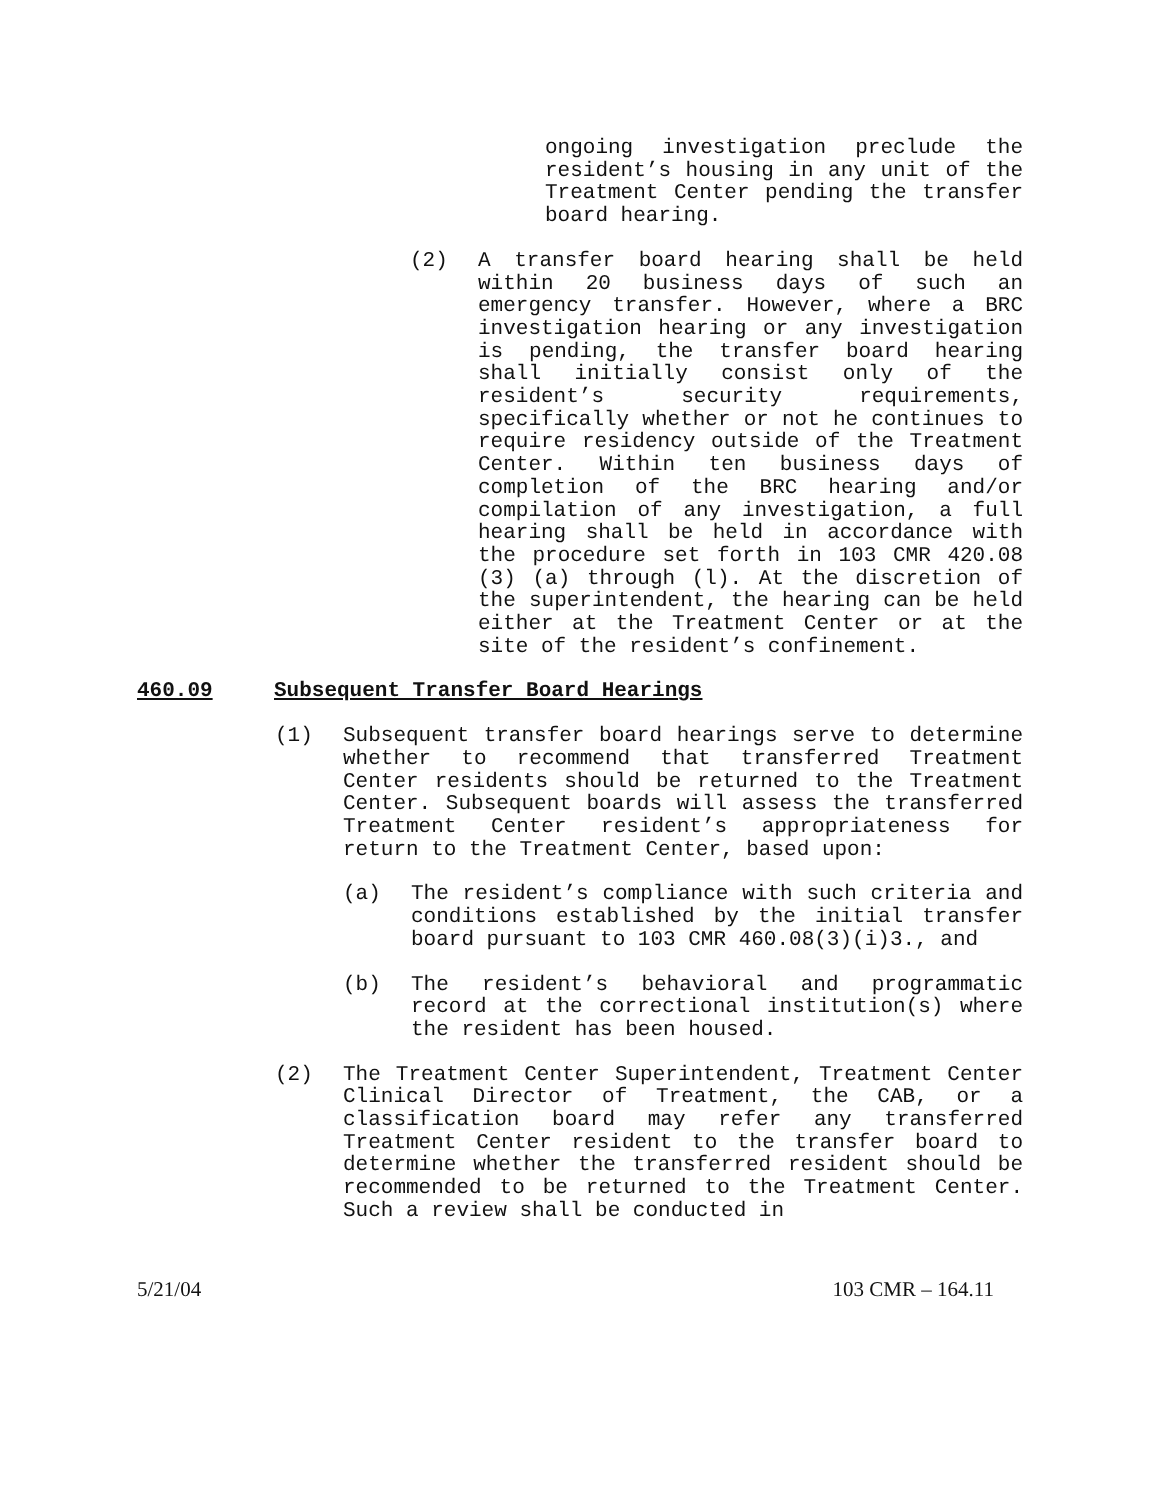ongoing investigation preclude the resident’s housing in any unit of the Treatment Center pending the transfer board hearing.
(2) A transfer board hearing shall be held within 20 business days of such an emergency transfer. However, where a BRC investigation hearing or any investigation is pending, the transfer board hearing shall initially consist only of the resident’s security requirements, specifically whether or not he continues to require residency outside of the Treatment Center. Within ten business days of completion of the BRC hearing and/or compilation of any investigation, a full hearing shall be held in accordance with the procedure set forth in 103 CMR 420.08 (3) (a) through (l). At the discretion of the superintendent, the hearing can be held either at the Treatment Center or at the site of the resident’s confinement.
460.09 Subsequent Transfer Board Hearings
(1) Subsequent transfer board hearings serve to determine whether to recommend that transferred Treatment Center residents should be returned to the Treatment Center. Subsequent boards will assess the transferred Treatment Center resident’s appropriateness for return to the Treatment Center, based upon:
(a) The resident’s compliance with such criteria and conditions established by the initial transfer board pursuant to 103 CMR 460.08(3)(i)3., and
(b) The resident’s behavioral and programmatic record at the correctional institution(s) where the resident has been housed.
(2) The Treatment Center Superintendent, Treatment Center Clinical Director of Treatment, the CAB, or a classification board may refer any transferred Treatment Center resident to the transfer board to determine whether the transferred resident should be recommended to be returned to the Treatment Center. Such a review shall be conducted in
5/21/04 103 CMR – 164.11